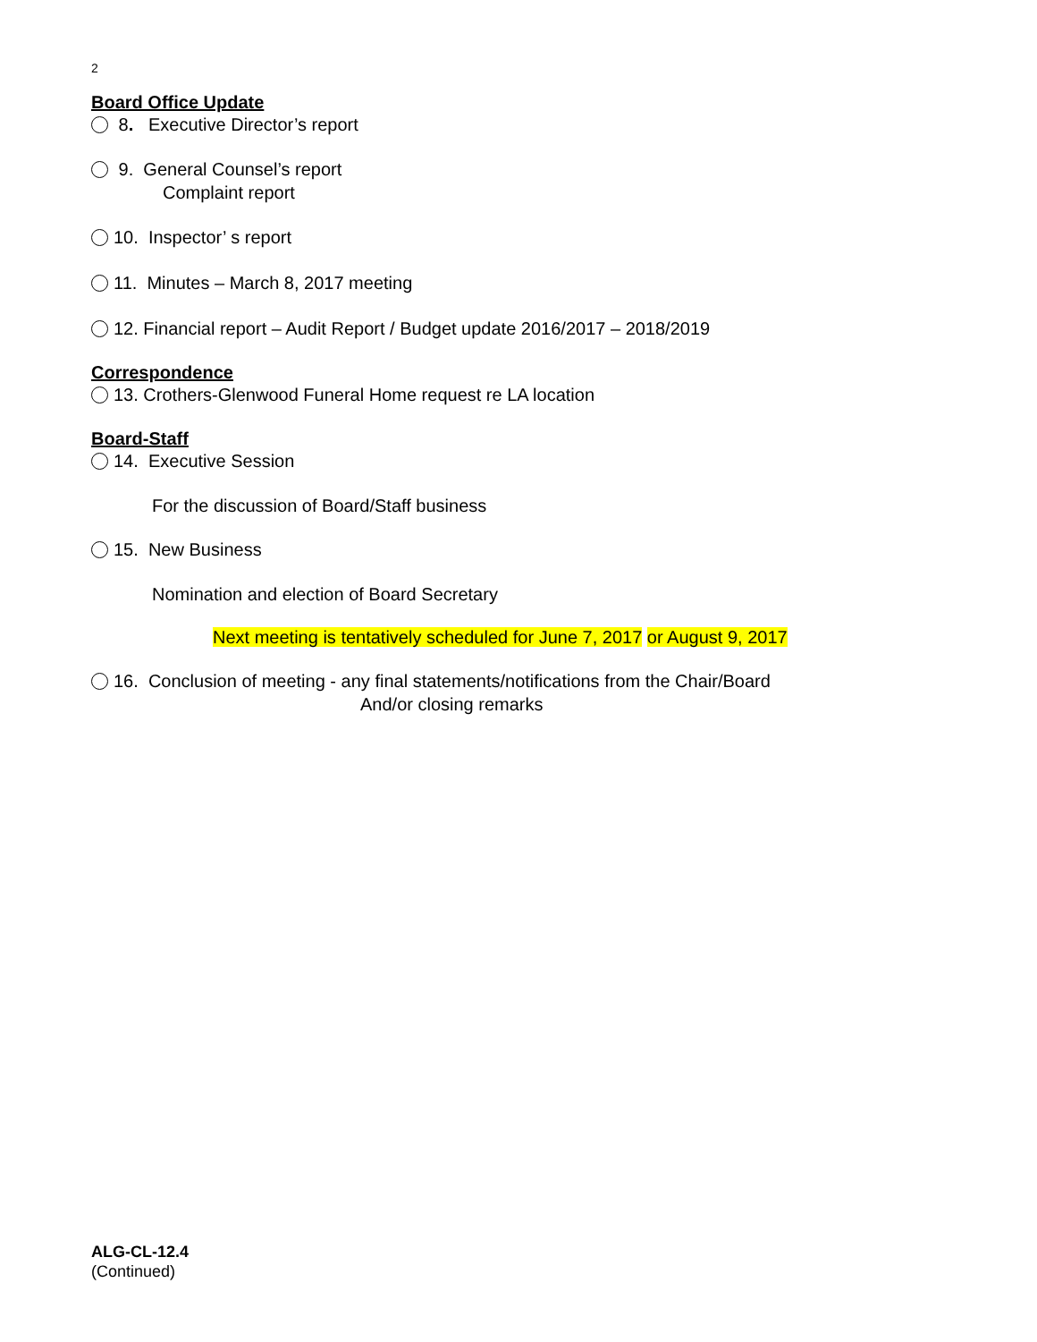2
Board Office Update
8. Executive Director’s report
9. General Counsel’s report
Complaint report
10. Inspector’ s report
11. Minutes – March 8, 2017 meeting
12. Financial report – Audit Report / Budget update 2016/2017 – 2018/2019
Correspondence
13. Crothers-Glenwood Funeral Home request re LA location
Board-Staff
14. Executive Session
For the discussion of Board/Staff business
15. New Business
Nomination and election of Board Secretary
Next meeting is tentatively scheduled for June 7, 2017 or August 9, 2017
16. Conclusion of meeting - any final statements/notifications from the Chair/Board
And/or closing remarks
ALG-CL-12.4
(Continued)